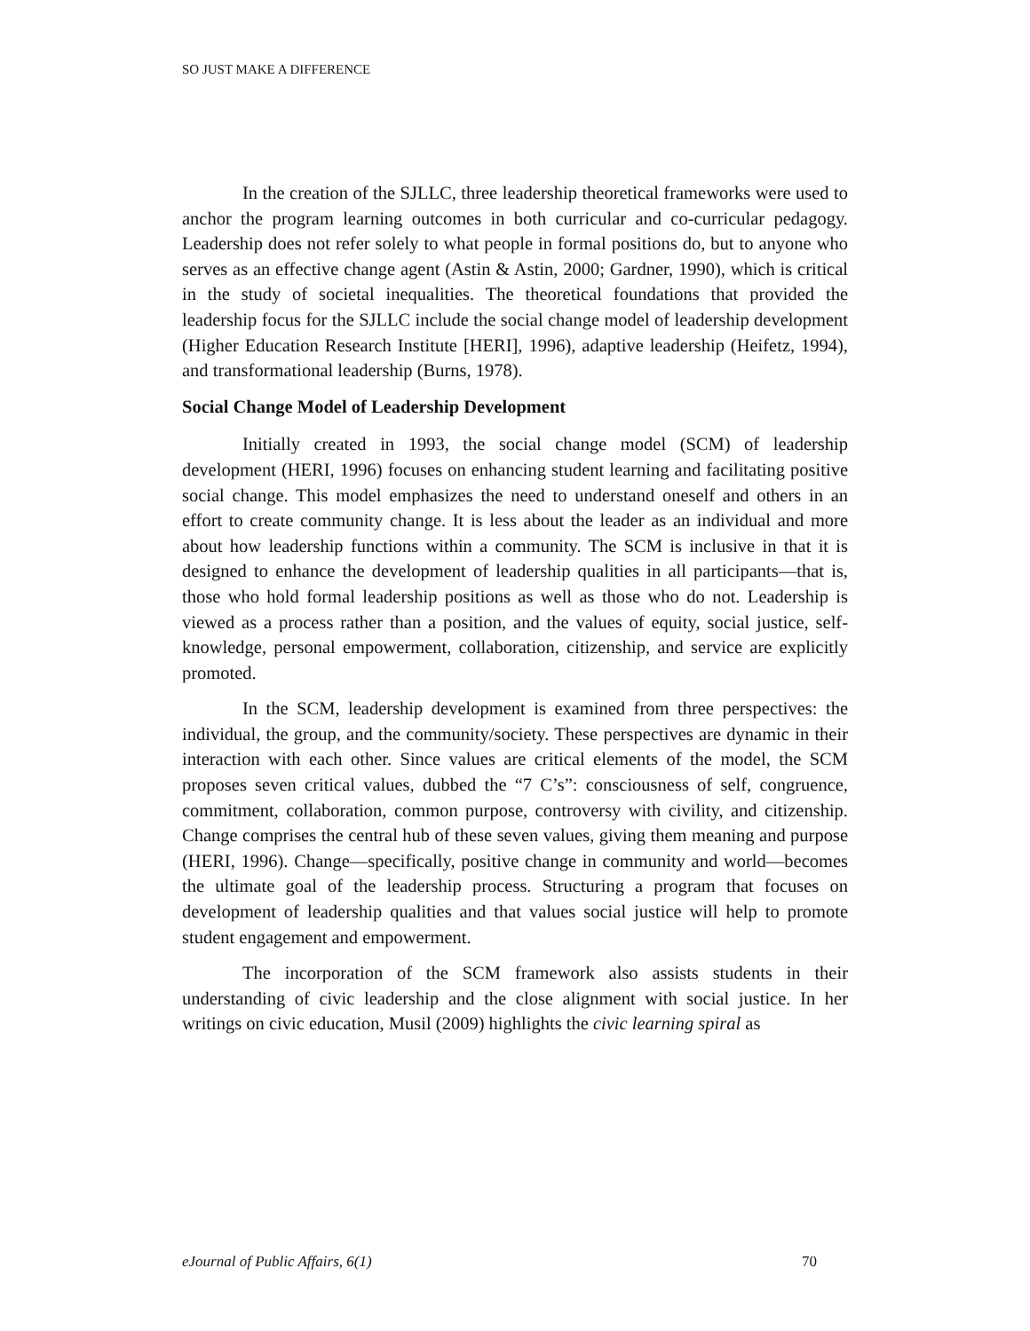SO JUST MAKE A DIFFERENCE
In the creation of the SJLLC, three leadership theoretical frameworks were used to anchor the program learning outcomes in both curricular and co-curricular pedagogy. Leadership does not refer solely to what people in formal positions do, but to anyone who serves as an effective change agent (Astin & Astin, 2000; Gardner, 1990), which is critical in the study of societal inequalities. The theoretical foundations that provided the leadership focus for the SJLLC include the social change model of leadership development (Higher Education Research Institute [HERI], 1996), adaptive leadership (Heifetz, 1994), and transformational leadership (Burns, 1978).
Social Change Model of Leadership Development
Initially created in 1993, the social change model (SCM) of leadership development (HERI, 1996) focuses on enhancing student learning and facilitating positive social change. This model emphasizes the need to understand oneself and others in an effort to create community change. It is less about the leader as an individual and more about how leadership functions within a community. The SCM is inclusive in that it is designed to enhance the development of leadership qualities in all participants—that is, those who hold formal leadership positions as well as those who do not. Leadership is viewed as a process rather than a position, and the values of equity, social justice, self-knowledge, personal empowerment, collaboration, citizenship, and service are explicitly promoted.
In the SCM, leadership development is examined from three perspectives: the individual, the group, and the community/society. These perspectives are dynamic in their interaction with each other. Since values are critical elements of the model, the SCM proposes seven critical values, dubbed the “7 C’s”: consciousness of self, congruence, commitment, collaboration, common purpose, controversy with civility, and citizenship. Change comprises the central hub of these seven values, giving them meaning and purpose (HERI, 1996). Change—specifically, positive change in community and world—becomes the ultimate goal of the leadership process. Structuring a program that focuses on development of leadership qualities and that values social justice will help to promote student engagement and empowerment.
The incorporation of the SCM framework also assists students in their understanding of civic leadership and the close alignment with social justice. In her writings on civic education, Musil (2009) highlights the civic learning spiral as
eJournal of Public Affairs, 6(1) 70